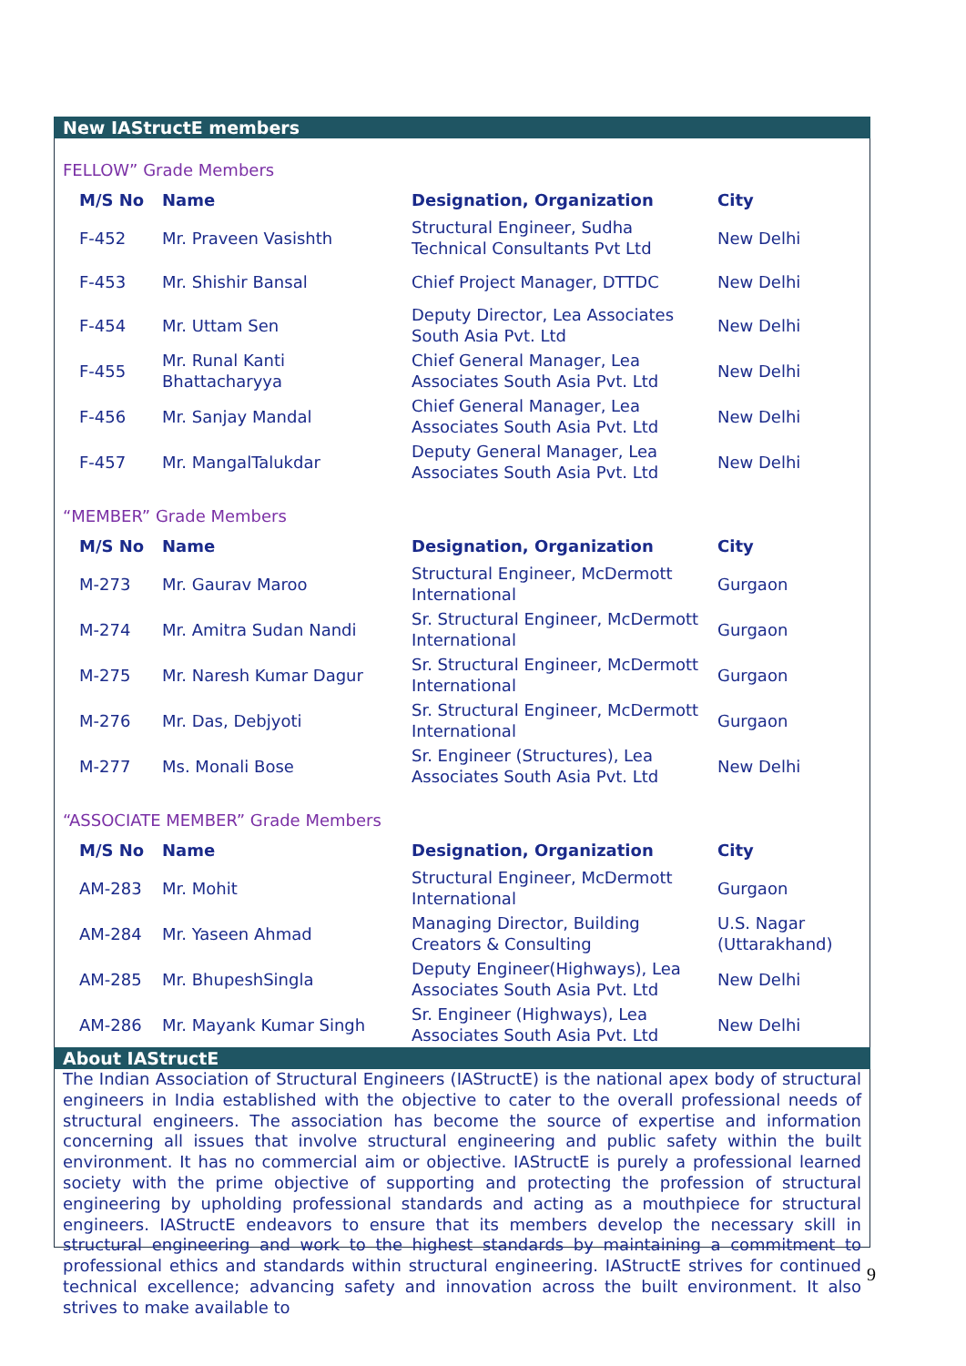New IAStructE members
FELLOW” Grade Members
| M/S No | Name | Designation, Organization | City |
| --- | --- | --- | --- |
| F-452 | Mr. Praveen Vasishth | Structural Engineer, Sudha Technical Consultants Pvt Ltd | New Delhi |
| F-453 | Mr. Shishir Bansal | Chief Project Manager, DTTDC | New Delhi |
| F-454 | Mr. Uttam Sen | Deputy Director, Lea Associates South Asia Pvt. Ltd | New Delhi |
| F-455 | Mr. Runal Kanti Bhattacharyya | Chief General Manager, Lea Associates South Asia Pvt. Ltd | New Delhi |
| F-456 | Mr. Sanjay Mandal | Chief General Manager, Lea Associates South Asia Pvt. Ltd | New Delhi |
| F-457 | Mr. MangalTalukdar | Deputy General Manager, Lea Associates South Asia Pvt. Ltd | New Delhi |
“MEMBER” Grade Members
| M/S No | Name | Designation, Organization | City |
| --- | --- | --- | --- |
| M-273 | Mr. Gaurav Maroo | Structural Engineer, McDermott International | Gurgaon |
| M-274 | Mr. Amitra Sudan Nandi | Sr. Structural Engineer, McDermott International | Gurgaon |
| M-275 | Mr. Naresh Kumar Dagur | Sr. Structural Engineer, McDermott International | Gurgaon |
| M-276 | Mr. Das, Debjyoti | Sr. Structural Engineer, McDermott International | Gurgaon |
| M-277 | Ms. Monali Bose | Sr. Engineer (Structures), Lea Associates South Asia Pvt. Ltd | New Delhi |
“ASSOCIATE MEMBER” Grade Members
| M/S No | Name | Designation, Organization | City |
| --- | --- | --- | --- |
| AM-283 | Mr. Mohit | Structural Engineer, McDermott International | Gurgaon |
| AM-284 | Mr. Yaseen Ahmad | Managing Director, Building Creators & Consulting | U.S. Nagar (Uttarakhand) |
| AM-285 | Mr. BhupeshSingla | Deputy Engineer(Highways), Lea Associates South Asia Pvt. Ltd | New Delhi |
| AM-286 | Mr. Mayank Kumar Singh | Sr. Engineer (Highways), Lea Associates South Asia Pvt. Ltd | New Delhi |
About IAStructE
The Indian Association of Structural Engineers (IAStructE) is the national apex body of structural engineers in India established with the objective to cater to the overall professional needs of structural engineers. The association has become the source of expertise and information concerning all issues that involve structural engineering and public safety within the built environment. It has no commercial aim or objective. IAStructE is purely a professional learned society with the prime objective of supporting and protecting the profession of structural engineering by upholding professional standards and acting as a mouthpiece for structural engineers. IAStructE endeavors to ensure that its members develop the necessary skill in structural engineering and work to the highest standards by maintaining a commitment to professional ethics and standards within structural engineering. IAStructE strives for continued technical excellence; advancing safety and innovation across the built environment. It also strives to make available to
9